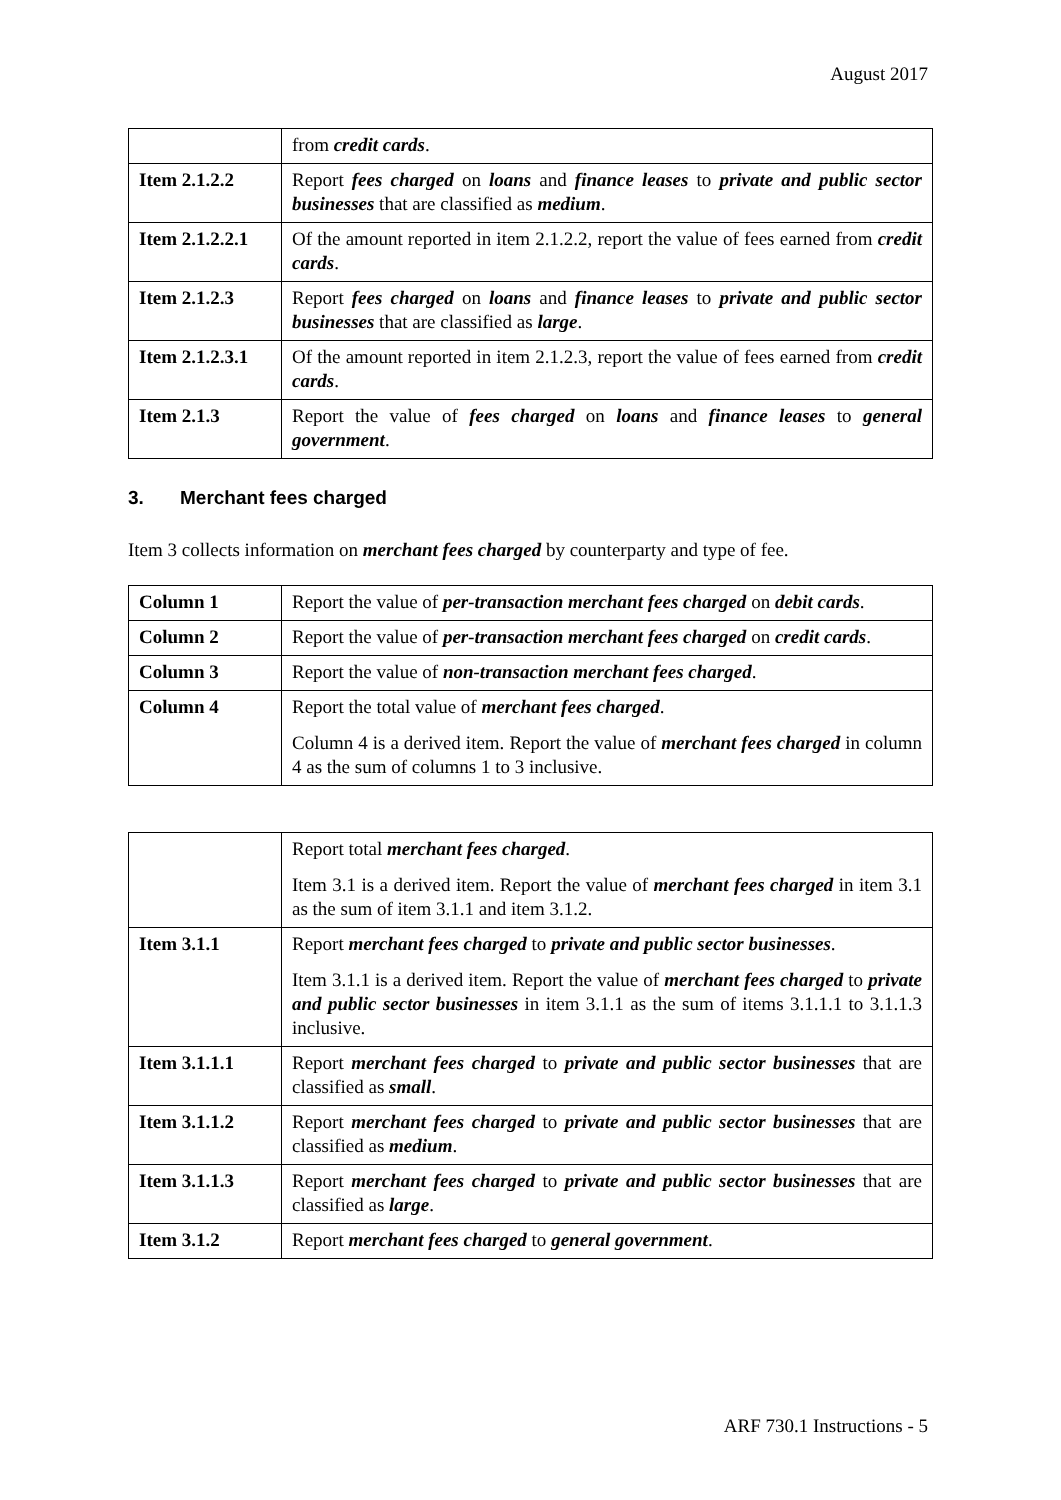August 2017
| | from credit cards . |
| Item 2.1.2.2 | Report fees charged on loans and finance leases to private and public sector businesses that are classified as medium . |
| Item 2.1.2.2.1 | Of the amount reported in item 2.1.2.2, report the value of fees earned from credit cards . |
| Item 2.1.2.3 | Report fees charged on loans and finance leases to private and public sector businesses that are classified as large . |
| Item 2.1.2.3.1 | Of the amount reported in item 2.1.2.3, report the value of fees earned from credit cards . |
| Item 2.1.3 | Report the value of fees charged on loans and finance leases to general government . |
3. Merchant fees charged
Item 3 collects information on merchant fees charged by counterparty and type of fee.
| Column 1 | Report the value of per-transaction merchant fees charged on debit cards . |
| Column 2 | Report the value of per-transaction merchant fees charged on credit cards . |
| Column 3 | Report the value of non-transaction merchant fees charged . |
| Column 4 | Report the total value of merchant fees charged . Column 4 is a derived item. Report the value of merchant fees charged in column 4 as the sum of columns 1 to 3 inclusive. |
| | Report total merchant fees charged . Item 3.1 is a derived item. Report the value of merchant fees charged in item 3.1 as the sum of item 3.1.1 and item 3.1.2. |
| Item 3.1.1 | Report merchant fees charged to private and public sector businesses . Item 3.1.1 is a derived item. Report the value of merchant fees charged to private and public sector businesses in item 3.1.1 as the sum of items 3.1.1.1 to 3.1.1.3 inclusive. |
| Item 3.1.1.1 | Report merchant fees charged to private and public sector businesses that are classified as small . |
| Item 3.1.1.2 | Report merchant fees charged to private and public sector businesses that are classified as medium . |
| Item 3.1.1.3 | Report merchant fees charged to private and public sector businesses that are classified as large . |
| Item 3.1.2 | Report merchant fees charged to general government . |
ARF 730.1 Instructions - 5